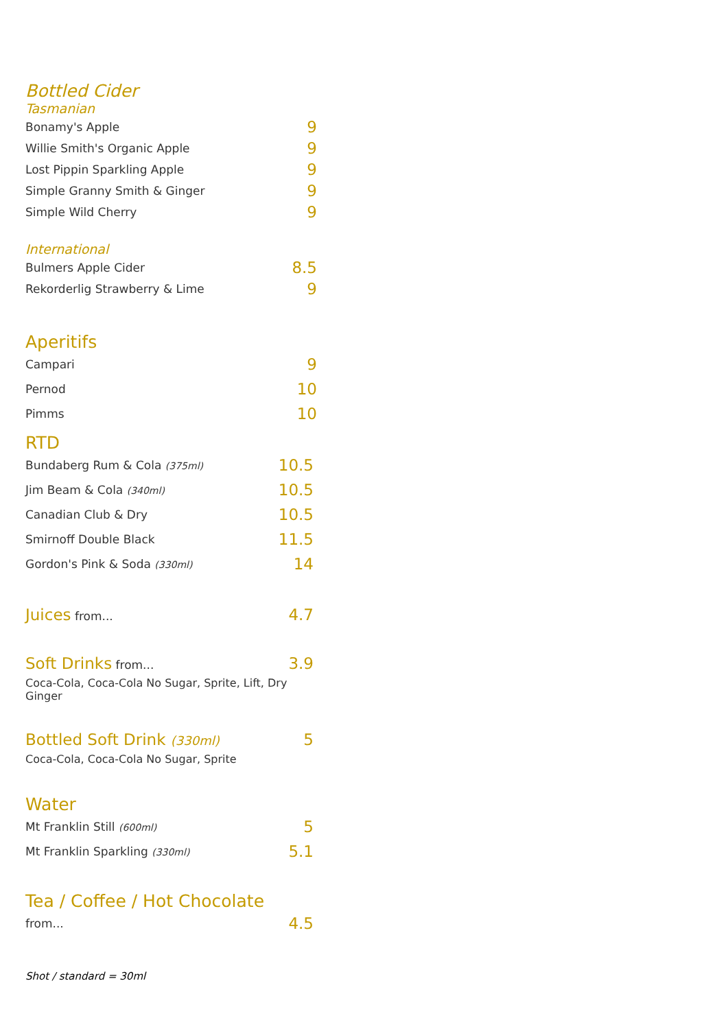Bottled Cider
Tasmanian
Bonamy's Apple 9
Willie Smith's Organic Apple 9
Lost Pippin Sparkling Apple 9
Simple Granny Smith & Ginger 9
Simple Wild Cherry 9
International
Bulmers Apple Cider 8.5
Rekorderlig Strawberry & Lime 9
Aperitifs
Campari 9
Pernod 10
Pimms 10
RTD
Bundaberg Rum & Cola (375ml) 10.5
Jim Beam & Cola (340ml) 10.5
Canadian Club & Dry 10.5
Smirnoff Double Black 11.5
Gordon's Pink & Soda (330ml) 14
Juices from... 4.7
Soft Drinks from... 3.9
Coca-Cola, Coca-Cola No Sugar, Sprite, Lift, Dry Ginger
Bottled Soft Drink (330ml) 5
Coca-Cola, Coca-Cola No Sugar, Sprite
Water
Mt Franklin Still (600ml) 5
Mt Franklin Sparkling (330ml) 5.1
Tea / Coffee / Hot Chocolate
from... 4.5
Shot / standard = 30ml